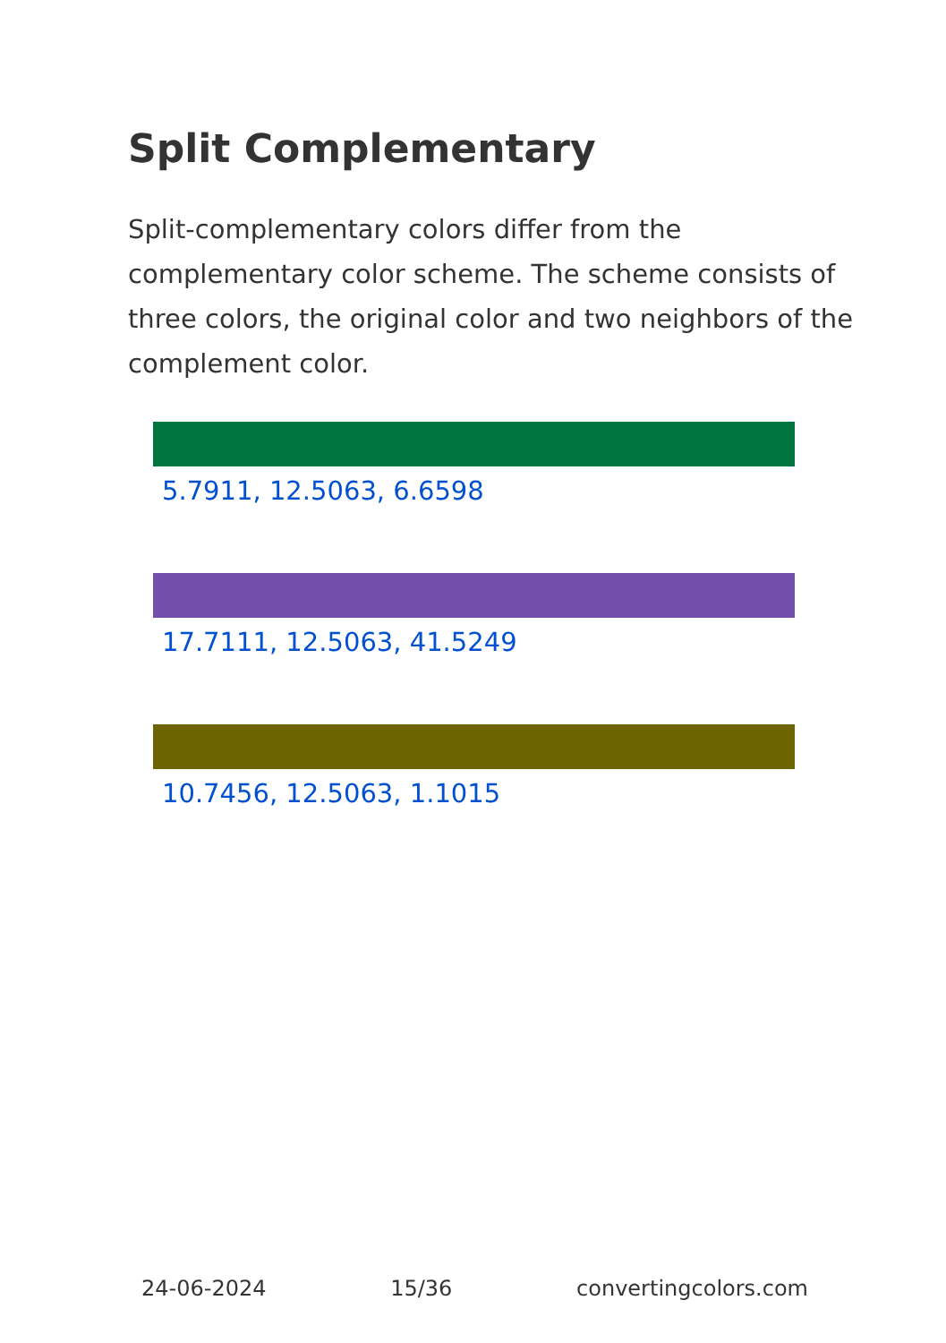Split Complementary
Split-complementary colors differ from the complementary color scheme. The scheme consists of three colors, the original color and two neighbors of the complement color.
5.7911, 12.5063, 6.6598
17.7111, 12.5063, 41.5249
10.7456, 12.5063, 1.1015
24-06-2024 15/36 convertingcolors.com